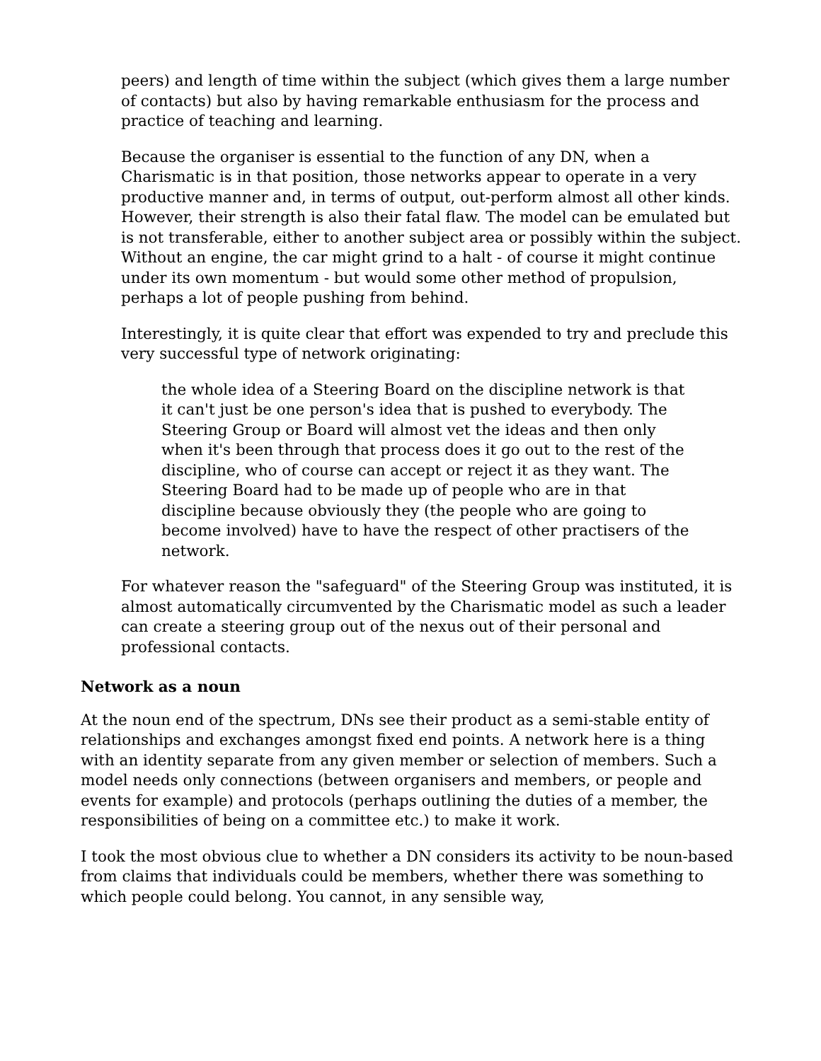peers) and length of time within the subject (which gives them a large number of contacts) but also by having remarkable enthusiasm for the process and practice of teaching and learning.
Because the organiser is essential to the function of any DN, when a Charismatic is in that position, those networks appear to operate in a very productive manner and, in terms of output, out-perform almost all other kinds. However, their strength is also their fatal flaw. The model can be emulated but is not transferable, either to another subject area or possibly within the subject. Without an engine, the car might grind to a halt - of course it might continue under its own momentum - but would some other method of propulsion, perhaps a lot of people pushing from behind.
Interestingly, it is quite clear that effort was expended to try and preclude this very successful type of network originating:
the whole idea of a Steering Board on the discipline network is that it can't just be one person's idea that is pushed to everybody. The Steering Group or Board will almost vet the ideas and then only when it's been through that process does it go out to the rest of the discipline, who of course can accept or reject it as they want. The Steering Board had to be made up of people who are in that discipline because obviously they (the people who are going to become involved) have to have the respect of other practisers of the network.
For whatever reason the "safeguard" of the Steering Group was instituted, it is almost automatically circumvented by the Charismatic model as such a leader can create a steering group out of the nexus out of their personal and professional contacts.
Network as a noun
At the noun end of the spectrum, DNs see their product as a semi-stable entity of relationships and exchanges amongst fixed end points. A network here is a thing with an identity separate from any given member or selection of members. Such a model needs only connections (between organisers and members, or people and events for example) and protocols (perhaps outlining the duties of a member, the responsibilities of being on a committee etc.) to make it work.
I took the most obvious clue to whether a DN considers its activity to be noun-based from claims that individuals could be members, whether there was something to which people could belong. You cannot, in any sensible way,